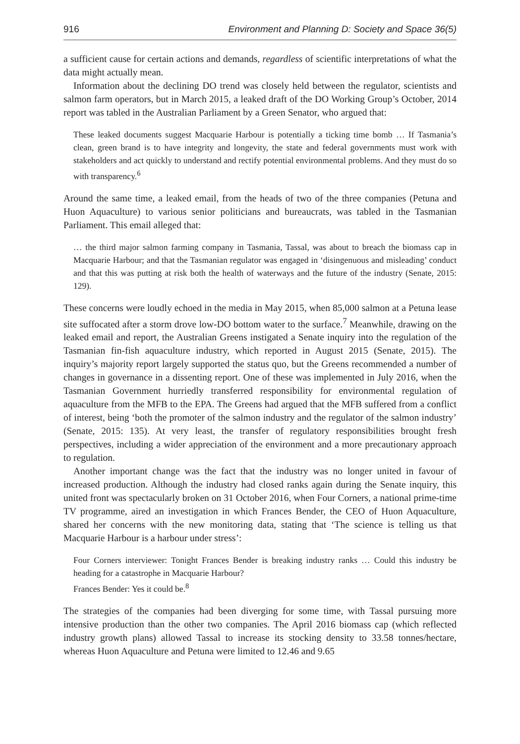916 Environment and Planning D: Society and Space 36(5)
a sufficient cause for certain actions and demands, regardless of scientific interpretations of what the data might actually mean.
Information about the declining DO trend was closely held between the regulator, scientists and salmon farm operators, but in March 2015, a leaked draft of the DO Working Group’s October, 2014 report was tabled in the Australian Parliament by a Green Senator, who argued that:
These leaked documents suggest Macquarie Harbour is potentially a ticking time bomb … If Tasmania’s clean, green brand is to have integrity and longevity, the state and federal governments must work with stakeholders and act quickly to understand and rectify potential environmental problems. And they must do so with transparency.<sup>6</sup>
Around the same time, a leaked email, from the heads of two of the three companies (Petuna and Huon Aquaculture) to various senior politicians and bureaucrats, was tabled in the Tasmanian Parliament. This email alleged that:
… the third major salmon farming company in Tasmania, Tassal, was about to breach the biomass cap in Macquarie Harbour; and that the Tasmanian regulator was engaged in ‘disingenuous and misleading’ conduct and that this was putting at risk both the health of waterways and the future of the industry (Senate, 2015: 129).
These concerns were loudly echoed in the media in May 2015, when 85,000 salmon at a Petuna lease site suffocated after a storm drove low-DO bottom water to the surface.<sup>7</sup> Meanwhile, drawing on the leaked email and report, the Australian Greens instigated a Senate inquiry into the regulation of the Tasmanian fin-fish aquaculture industry, which reported in August 2015 (Senate, 2015). The inquiry’s majority report largely supported the status quo, but the Greens recommended a number of changes in governance in a dissenting report. One of these was implemented in July 2016, when the Tasmanian Government hurriedly transferred responsibility for environmental regulation of aquaculture from the MFB to the EPA. The Greens had argued that the MFB suffered from a conflict of interest, being ‘both the promoter of the salmon industry and the regulator of the salmon industry’ (Senate, 2015: 135). At very least, the transfer of regulatory responsibilities brought fresh perspectives, including a wider appreciation of the environment and a more precautionary approach to regulation.
Another important change was the fact that the industry was no longer united in favour of increased production. Although the industry had closed ranks again during the Senate inquiry, this united front was spectacularly broken on 31 October 2016, when Four Corners, a national prime-time TV programme, aired an investigation in which Frances Bender, the CEO of Huon Aquaculture, shared her concerns with the new monitoring data, stating that ‘The science is telling us that Macquarie Harbour is a harbour under stress’:
Four Corners interviewer: Tonight Frances Bender is breaking industry ranks … Could this industry be heading for a catastrophe in Macquarie Harbour?
Frances Bender: Yes it could be.<sup>8</sup>
The strategies of the companies had been diverging for some time, with Tassal pursuing more intensive production than the other two companies. The April 2016 biomass cap (which reflected industry growth plans) allowed Tassal to increase its stocking density to 33.58 tonnes/hectare, whereas Huon Aquaculture and Petuna were limited to 12.46 and 9.65